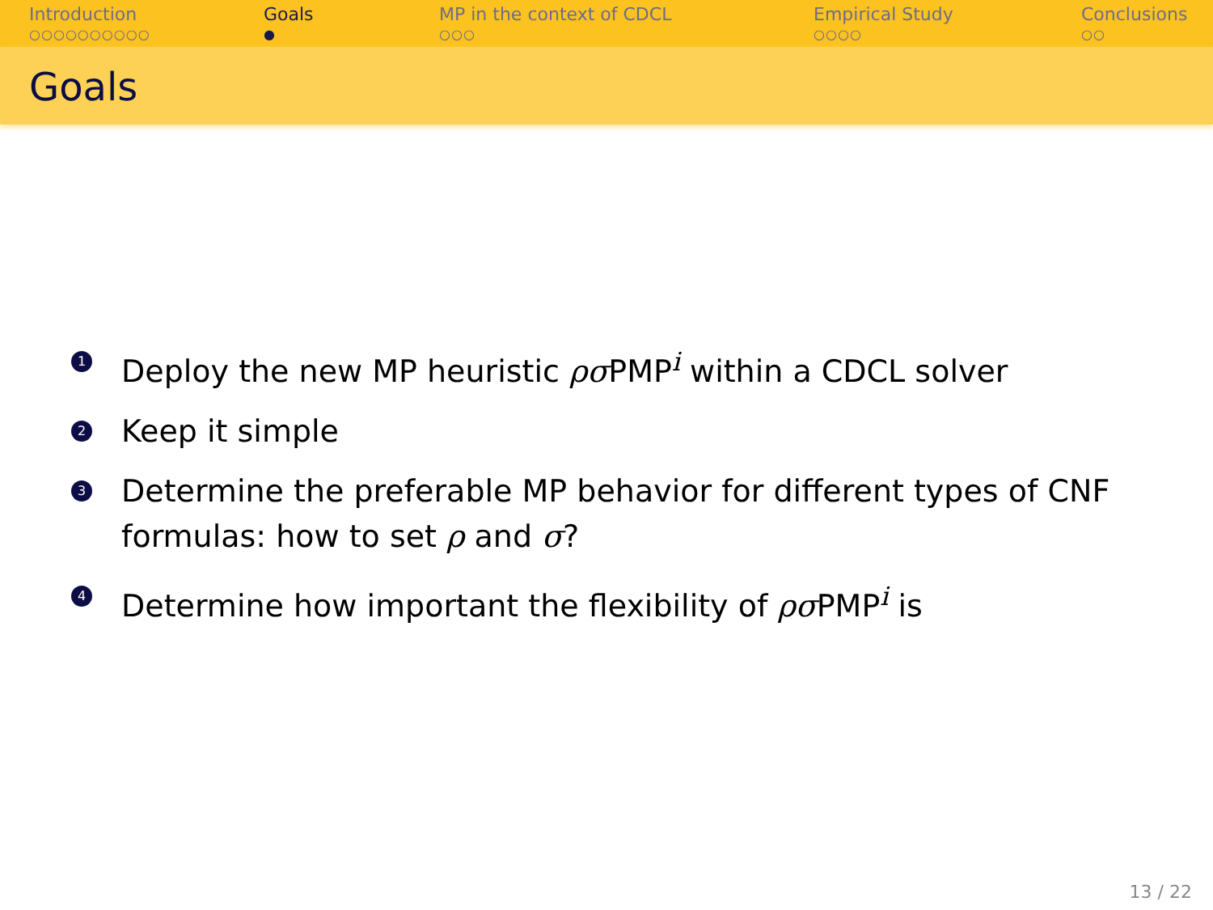Introduction
○○○○○○○○○○
Goals
●
MP in the context of CDCL
○○○
Empirical Study
○○○○
Conclusions
○○
Goals
1 Deploy the new MP heuristic ρσ PMP<sup>i</sup> within a CDCL solver
2 Keep it simple
3 Determine the preferable MP behavior for different types of CNF formulas: how to set ρ and σ?
4 Determine how important the flexibility of ρσ PMP<sup>i</sup> is
13 / 22